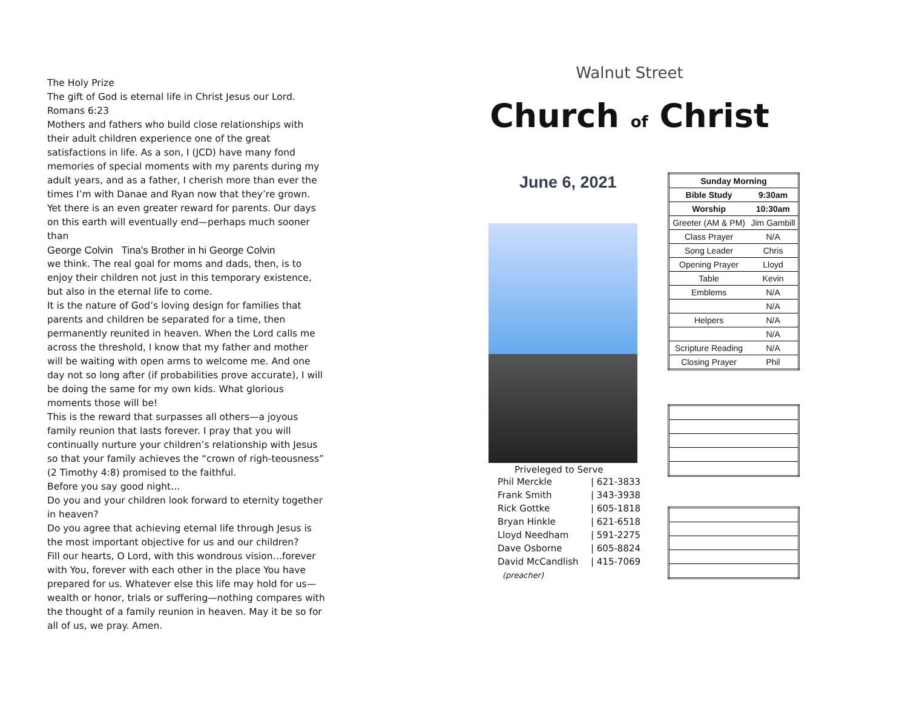The Holy Prize
The gift of God is eternal life in Christ Jesus our Lord. Romans 6:23
Mothers and fathers who build close relationships with their adult children experience one of the great satisfactions in life. As a son, I (JCD) have many fond memories of special moments with my parents during my adult years, and as a father, I cherish more than ever the times I’m with Danae and Ryan now that they’re grown. Yet there is an even greater reward for parents. Our days on this earth will eventually end—perhaps much sooner than
George Colvin Tina's Brother in hi George Colvin
we think. The real goal for moms and dads, then, is to enjoy their children not just in this temporary existence, but also in the eternal life to come.
It is the nature of God’s loving design for families that parents and children be separated for a time, then permanently reunited in heaven. When the Lord calls me across the threshold, I know that my father and mother will be waiting with open arms to welcome me. And one day not so long after (if probabilities prove accurate), I will be doing the same for my own kids. What glorious moments those will be!
This is the reward that surpasses all others—a joyous family reunion that lasts forever. I pray that you will continually nurture your children’s relationship with Jesus so that your family achieves the “crown of righ-teousness” (2 Timothy 4:8) promised to the faithful.
Before you say good night…
Do you and your children look forward to eternity together in heaven?
Do you agree that achieving eternal life through Jesus is the most important objective for us and our children?
Fill our hearts, O Lord, with this wondrous vision…forever with You, forever with each other in the place You have prepared for us. Whatever else this life may hold for us—wealth or honor, trials or suffering—nothing compares with the thought of a family reunion in heaven. May it be so for all of us, we pray. Amen.
Walnut Street
Church of Christ
June 6, 2021
Priveleged to Serve
| Phil Merckle | / 621-3833 |
| Frank Smith | / 343-3938 |
| Rick Gottke | / 605-1818 |
| Bryan Hinkle | / 621-6518 |
| Lloyd Needham | / 591-2275 |
| Dave Osborne | / 605-8824 |
| David McCandlish | / 415-7069 |
| (preacher) | |
| Sunday Morning | |
| --- | --- |
| Bible Study | 9:30am |
| Worship | 10:30am |
| Greeter (AM & PM) | Jim Gambill |
| Class Prayer | N/A |
| Song Leader | Chris |
| Opening Prayer | Lloyd |
| Table | Kevin |
| Emblems | N/A |
| | N/A |
| Helpers | N/A |
| | N/A |
| Scripture Reading | N/A |
| Closing Prayer | Phil |